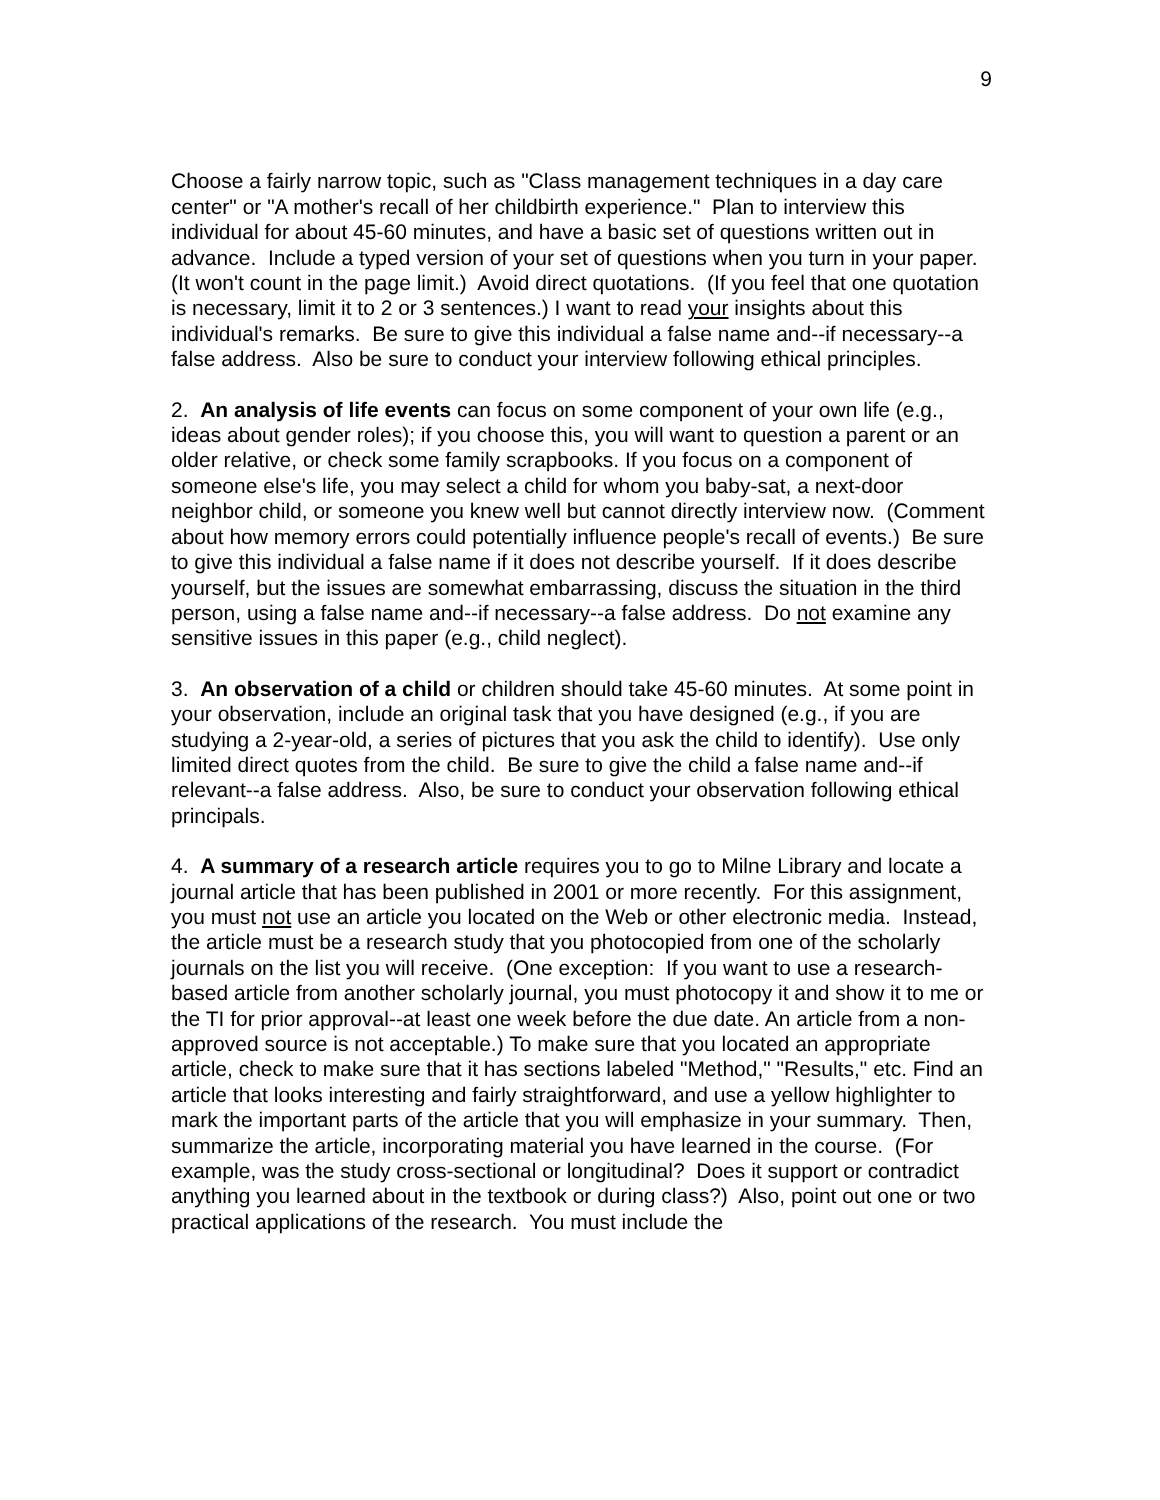9
Choose a fairly narrow topic, such as "Class management techniques in a day care center" or "A mother's recall of her childbirth experience." Plan to interview this individual for about 45-60 minutes, and have a basic set of questions written out in advance. Include a typed version of your set of questions when you turn in your paper. (It won't count in the page limit.) Avoid direct quotations. (If you feel that one quotation is necessary, limit it to 2 or 3 sentences.) I want to read your insights about this individual's remarks. Be sure to give this individual a false name and--if necessary--a false address. Also be sure to conduct your interview following ethical principles.
2. An analysis of life events can focus on some component of your own life (e.g., ideas about gender roles); if you choose this, you will want to question a parent or an older relative, or check some family scrapbooks. If you focus on a component of someone else's life, you may select a child for whom you baby-sat, a next-door neighbor child, or someone you knew well but cannot directly interview now. (Comment about how memory errors could potentially influence people's recall of events.) Be sure to give this individual a false name if it does not describe yourself. If it does describe yourself, but the issues are somewhat embarrassing, discuss the situation in the third person, using a false name and--if necessary--a false address. Do not examine any sensitive issues in this paper (e.g., child neglect).
3. An observation of a child or children should take 45-60 minutes. At some point in your observation, include an original task that you have designed (e.g., if you are studying a 2-year-old, a series of pictures that you ask the child to identify). Use only limited direct quotes from the child. Be sure to give the child a false name and--if relevant--a false address. Also, be sure to conduct your observation following ethical principals.
4. A summary of a research article requires you to go to Milne Library and locate a journal article that has been published in 2001 or more recently. For this assignment, you must not use an article you located on the Web or other electronic media. Instead, the article must be a research study that you photocopied from one of the scholarly journals on the list you will receive. (One exception: If you want to use a research-based article from another scholarly journal, you must photocopy it and show it to me or the TI for prior approval--at least one week before the due date. An article from a non-approved source is not acceptable.) To make sure that you located an appropriate article, check to make sure that it has sections labeled "Method," "Results," etc. Find an article that looks interesting and fairly straightforward, and use a yellow highlighter to mark the important parts of the article that you will emphasize in your summary. Then, summarize the article, incorporating material you have learned in the course. (For example, was the study cross-sectional or longitudinal? Does it support or contradict anything you learned about in the textbook or during class?) Also, point out one or two practical applications of the research. You must include the